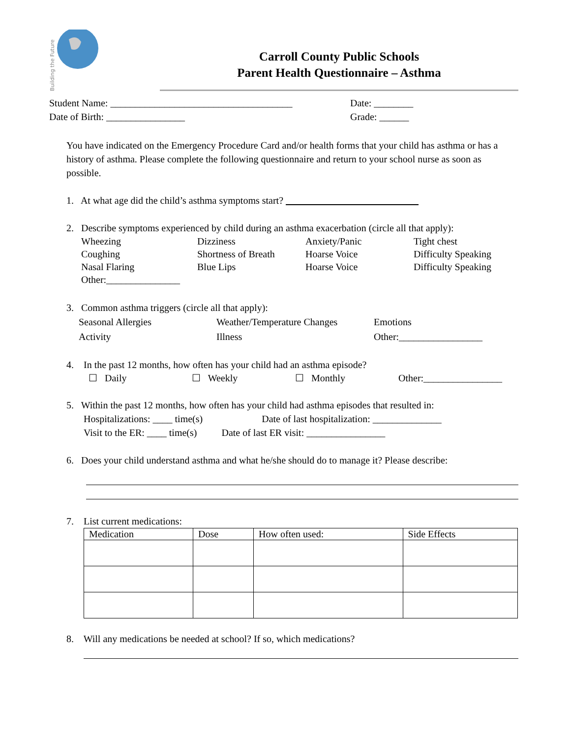Building the Future
Carroll County Public Schools
Parent Health Questionnaire – Asthma
Student Name: _____________________________________ Date: ________
Date of Birth: ________________ Grade: ______
You have indicated on the Emergency Procedure Card and/or health forms that your child has asthma or has a history of asthma. Please complete the following questionnaire and return to your school nurse as soon as possible.
1. At what age did the child’s asthma symptoms start?
2. Describe symptoms experienced by child during an asthma exacerbation (circle all that apply):
Wheezing Dizziness Anxiety/Panic Tight chest Coughing Shortness of Breath Hoarse Voice Difficulty Speaking Nasal Flaring Blue Lips Hoarse Voice Difficulty Speaking Other:_______________
3. Common asthma triggers (circle all that apply):
Seasonal Allergies Weather/Temperature Changes Emotions Activity Illness Other:_________________
4. In the past 12 months, how often has your child had an asthma episode?
☐ Daily ☐ Weekly ☐ Monthly Other:________________
5. Within the past 12 months, how often has your child had asthma episodes that resulted in:
Hospitalizations: ____ time(s) Date of last hospitalization: ______________
Visit to the ER: ____ time(s) Date of last ER visit: ________________
6. Does your child understand asthma and what he/she should do to manage it? Please describe:
7. List current medications:
| Medication | Dose | How often used: | Side Effects |
| --- | --- | --- | --- |
8. Will any medications be needed at school? If so, which medications?